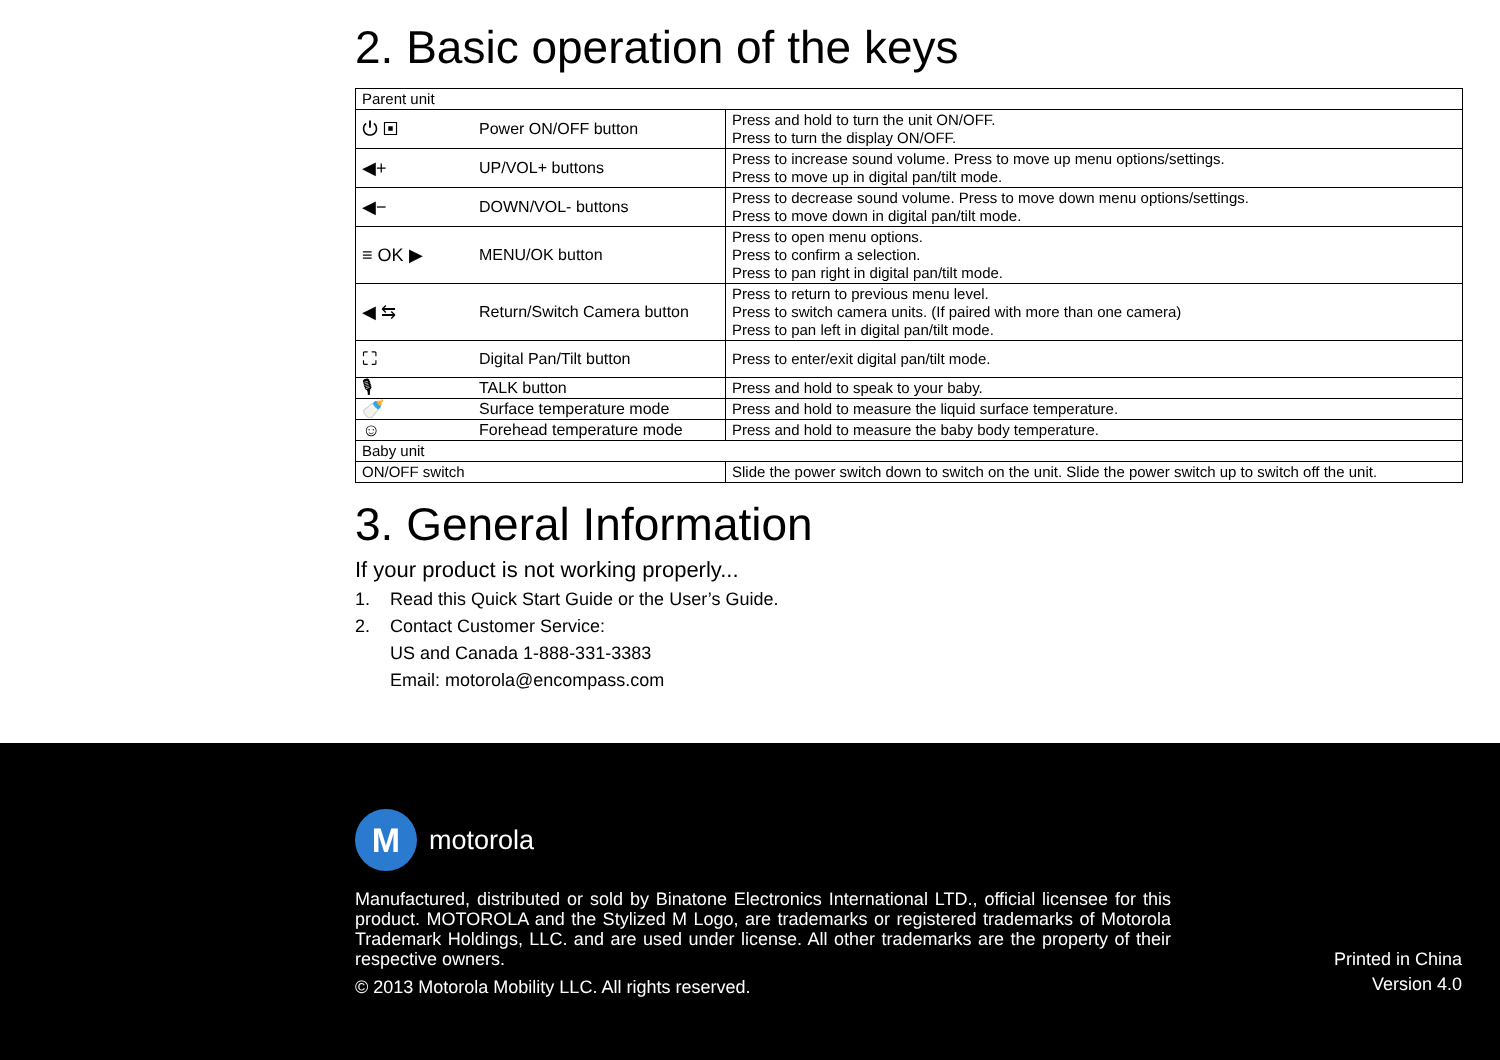2. Basic operation of the keys
| Parent unit | | |
| ⏻ ▣ | Power ON/OFF button | Press and hold to turn the unit ON/OFF. Press to turn the display ON/OFF. |
| ◀+ | UP/VOL+ buttons | Press to increase sound volume. Press to move up menu options/settings. Press to move up in digital pan/tilt mode. |
| ◀− | DOWN/VOL- buttons | Press to decrease sound volume. Press to move down menu options/settings. Press to move down in digital pan/tilt mode. |
| ≡ OK ▶ | MENU/OK button | Press to open menu options. Press to confirm a selection. Press to pan right in digital pan/tilt mode. |
| ◀ ⇆ | Return/Switch Camera button | Press to return to previous menu level. Press to switch camera units. (If paired with more than one camera) Press to pan left in digital pan/tilt mode. |
| ⛶ | Digital Pan/Tilt button | Press to enter/exit digital pan/tilt mode. |
| 🎙 | TALK button | Press and hold to speak to your baby. |
| 🍼 | Surface temperature mode | Press and hold to measure the liquid surface temperature. |
| ☺ | Forehead temperature mode | Press and hold to measure the baby body temperature. |
| Baby unit | | |
| ON/OFF switch | | Slide the power switch down to switch on the unit. Slide the power switch up to switch off the unit. |
3. General Information
If your product is not working properly...
1. Read this Quick Start Guide or the User’s Guide.
2. Contact Customer Service:
US and Canada 1-888-331-3383
Email: motorola@encompass.com
M
motorola
Manufactured, distributed or sold by Binatone Electronics International LTD., official licensee for this product. MOTOROLA and the Stylized M Logo, are trademarks or registered trademarks of Motorola Trademark Holdings, LLC. and are used under license. All other trademarks are the property of their respective owners.
© 2013 Motorola Mobility LLC. All rights reserved.
Printed in China
Version 4.0